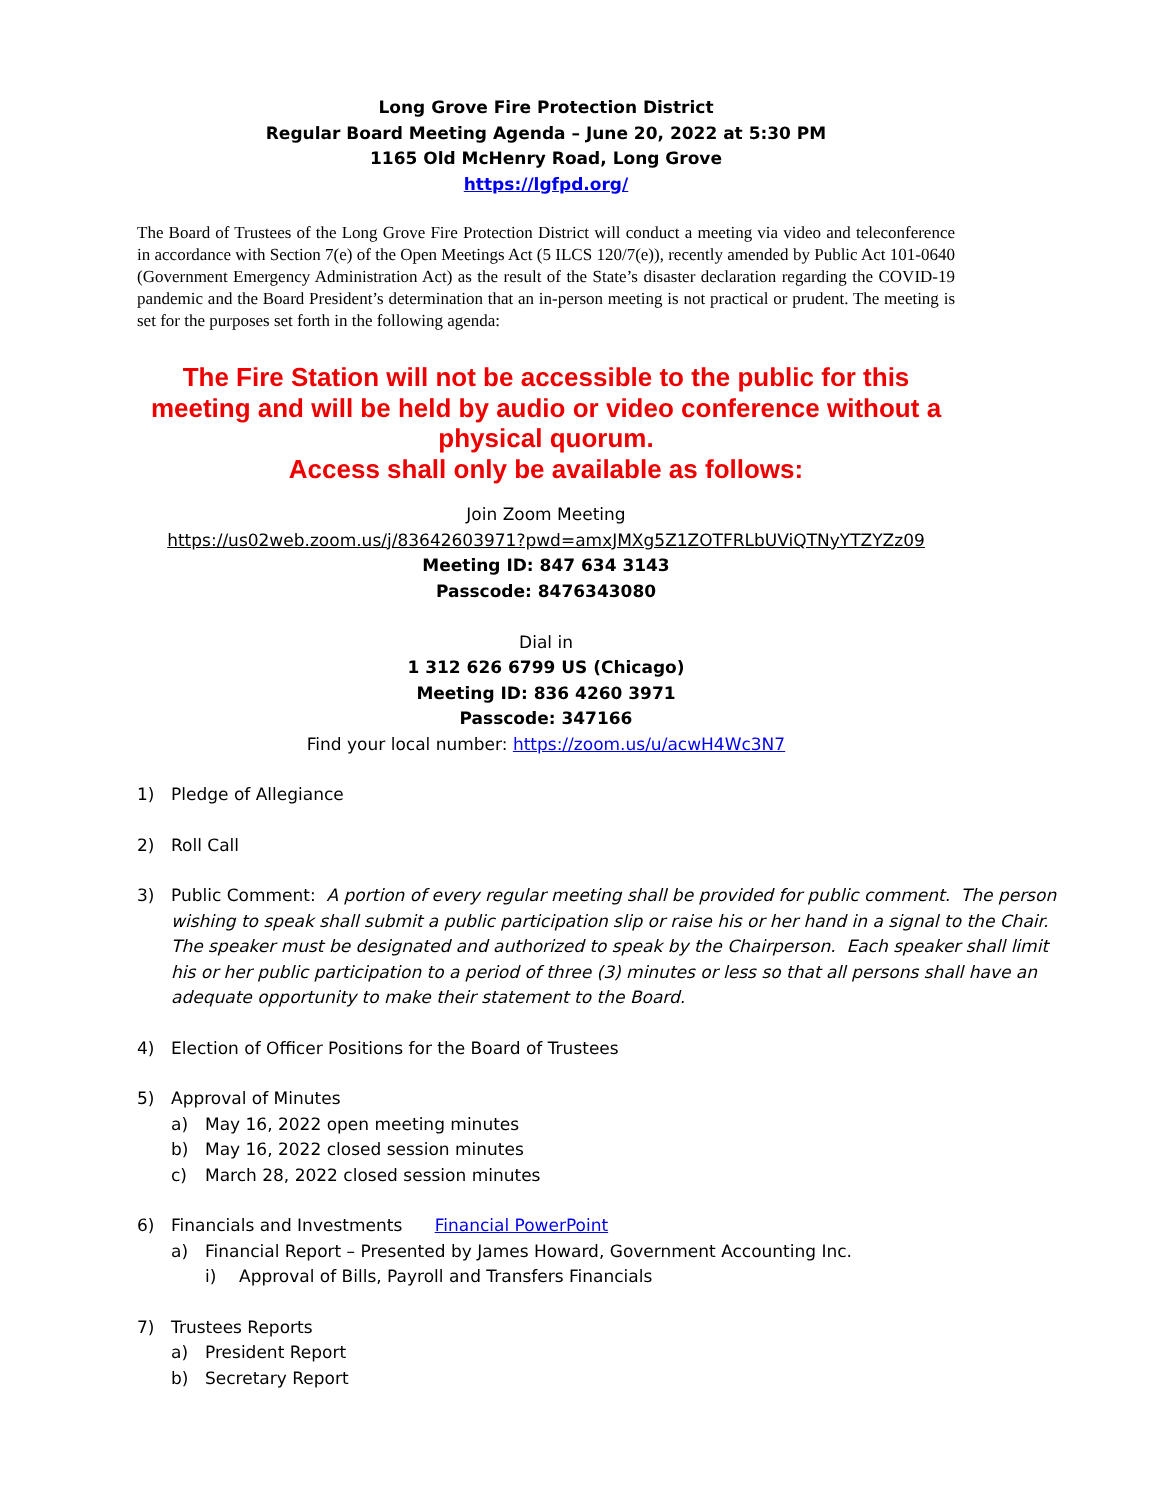Long Grove Fire Protection District
Regular Board Meeting Agenda – June 20, 2022 at 5:30 PM
1165 Old McHenry Road, Long Grove
https://lgfpd.org/
The Board of Trustees of the Long Grove Fire Protection District will conduct a meeting via video and teleconference in accordance with Section 7(e) of the Open Meetings Act (5 ILCS 120/7(e)), recently amended by Public Act 101-0640 (Government Emergency Administration Act) as the result of the State’s disaster declaration regarding the COVID-19 pandemic and the Board President’s determination that an in-person meeting is not practical or prudent. The meeting is set for the purposes set forth in the following agenda:
The Fire Station will not be accessible to the public for this meeting and will be held by audio or video conference without a physical quorum.
Access shall only be available as follows:
Join Zoom Meeting
https://us02web.zoom.us/j/83642603971?pwd=amxJMXg5Z1ZOTFRLbUViQTNyYTZYZz09
Meeting ID: 847 634 3143
Passcode: 8476343080
Dial in
1 312 626 6799 US (Chicago)
Meeting ID: 836 4260 3971
Passcode: 347166
Find your local number: https://zoom.us/u/acwH4Wc3N7
1) Pledge of Allegiance
2) Roll Call
3) Public Comment: A portion of every regular meeting shall be provided for public comment. The person wishing to speak shall submit a public participation slip or raise his or her hand in a signal to the Chair. The speaker must be designated and authorized to speak by the Chairperson. Each speaker shall limit his or her public participation to a period of three (3) minutes or less so that all persons shall have an adequate opportunity to make their statement to the Board.
4) Election of Officer Positions for the Board of Trustees
5) Approval of Minutes
a) May 16, 2022 open meeting minutes
b) May 16, 2022 closed session minutes
c) March 28, 2022 closed session minutes
6) Financials and Investments Financial PowerPoint
a) Financial Report – Presented by James Howard, Government Accounting Inc.
i) Approval of Bills, Payroll and Transfers Financials
7) Trustees Reports
a) President Report
b) Secretary Report